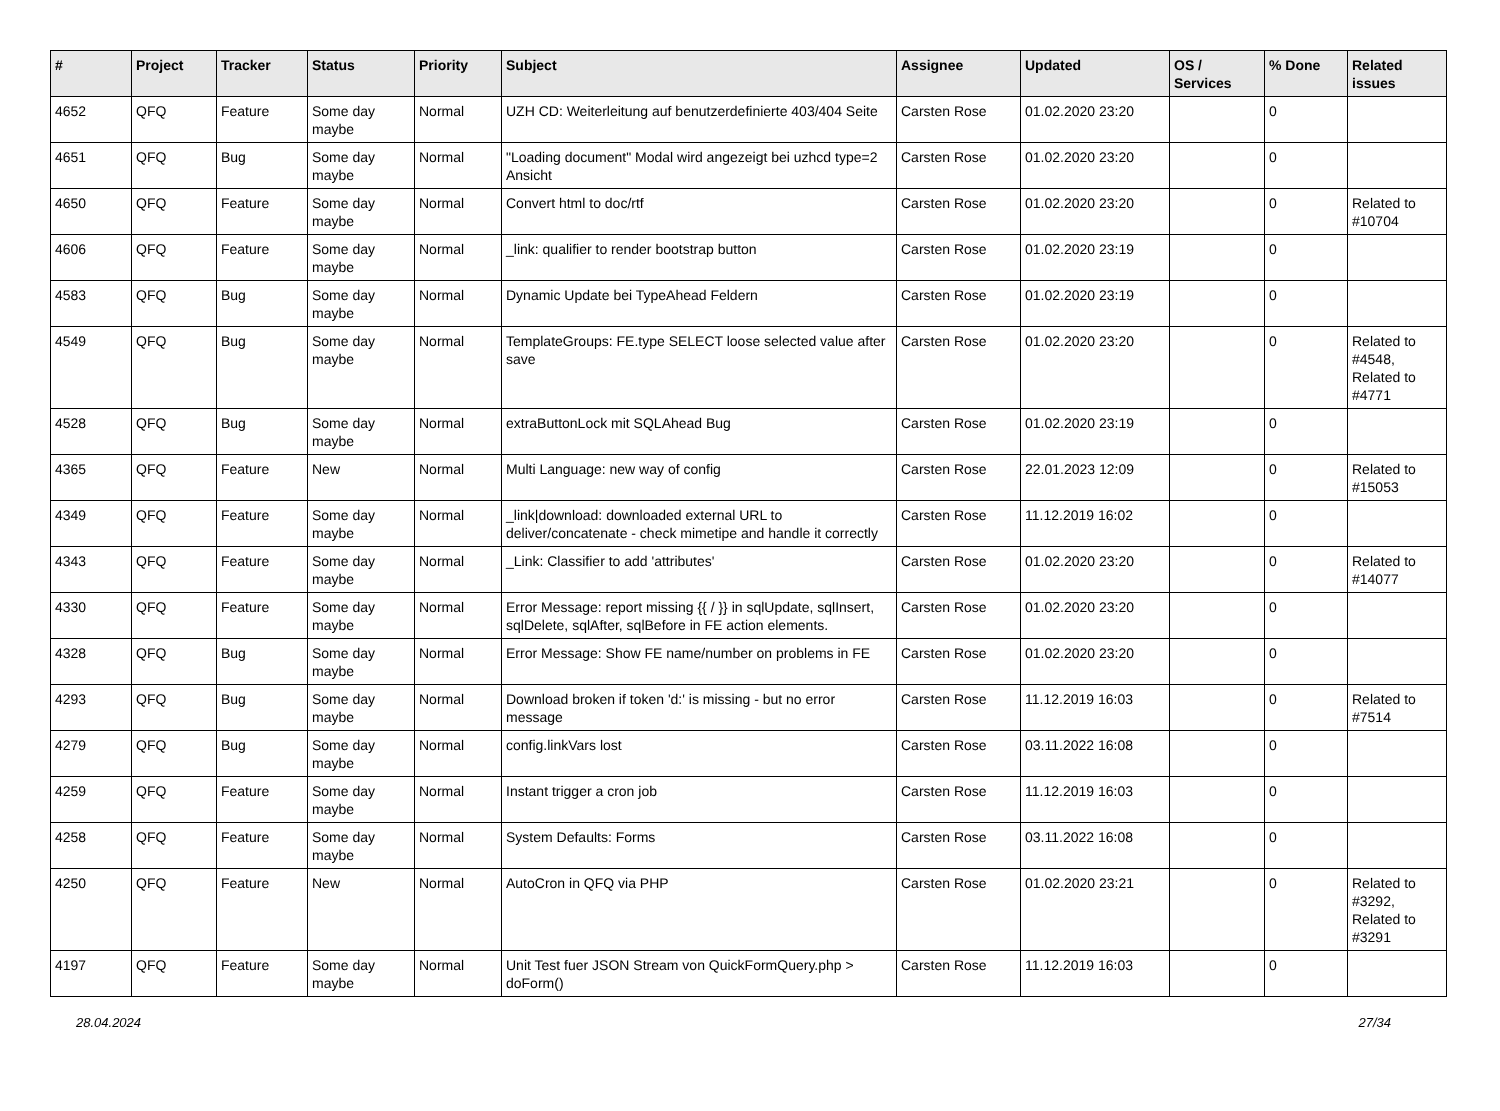| # | Project | Tracker | Status | Priority | Subject | Assignee | Updated | OS / Services | % Done | Related issues |
| --- | --- | --- | --- | --- | --- | --- | --- | --- | --- | --- |
| 4652 | QFQ | Feature | Some day maybe | Normal | UZH CD: Weiterleitung auf benutzerdefinierte 403/404 Seite | Carsten Rose | 01.02.2020 23:20 | | 0 | |
| 4651 | QFQ | Bug | Some day maybe | Normal | "Loading document" Modal wird angezeigt bei uzhcd type=2 Ansicht | Carsten Rose | 01.02.2020 23:20 | | 0 | |
| 4650 | QFQ | Feature | Some day maybe | Normal | Convert html to doc/rtf | Carsten Rose | 01.02.2020 23:20 | | 0 | Related to #10704 |
| 4606 | QFQ | Feature | Some day maybe | Normal | _link: qualifier to render bootstrap button | Carsten Rose | 01.02.2020 23:19 | | 0 | |
| 4583 | QFQ | Bug | Some day maybe | Normal | Dynamic Update bei TypeAhead Feldern | Carsten Rose | 01.02.2020 23:19 | | 0 | |
| 4549 | QFQ | Bug | Some day maybe | Normal | TemplateGroups: FE.type SELECT loose selected value after save | Carsten Rose | 01.02.2020 23:20 | | 0 | Related to #4548, Related to #4771 |
| 4528 | QFQ | Bug | Some day maybe | Normal | extraButtonLock mit SQLAhead Bug | Carsten Rose | 01.02.2020 23:19 | | 0 | |
| 4365 | QFQ | Feature | New | Normal | Multi Language: new way of config | Carsten Rose | 22.01.2023 12:09 | | 0 | Related to #15053 |
| 4349 | QFQ | Feature | Some day maybe | Normal | _link/download: downloaded external URL to deliver/concatenate - check mimetipe and handle it correctly | Carsten Rose | 11.12.2019 16:02 | | 0 | |
| 4343 | QFQ | Feature | Some day maybe | Normal | _Link: Classifier to add 'attributes' | Carsten Rose | 01.02.2020 23:20 | | 0 | Related to #14077 |
| 4330 | QFQ | Feature | Some day maybe | Normal | Error Message: report missing {{ / }} in sqlUpdate, sqlInsert, sqlDelete, sqlAfter, sqlBefore in FE action elements. | Carsten Rose | 01.02.2020 23:20 | | 0 | |
| 4328 | QFQ | Bug | Some day maybe | Normal | Error Message: Show FE name/number on problems in FE | Carsten Rose | 01.02.2020 23:20 | | 0 | |
| 4293 | QFQ | Bug | Some day maybe | Normal | Download broken if token 'd:' is missing - but no error message | Carsten Rose | 11.12.2019 16:03 | | 0 | Related to #7514 |
| 4279 | QFQ | Bug | Some day maybe | Normal | config.linkVars lost | Carsten Rose | 03.11.2022 16:08 | | 0 | |
| 4259 | QFQ | Feature | Some day maybe | Normal | Instant trigger a cron job | Carsten Rose | 11.12.2019 16:03 | | 0 | |
| 4258 | QFQ | Feature | Some day maybe | Normal | System Defaults: Forms | Carsten Rose | 03.11.2022 16:08 | | 0 | |
| 4250 | QFQ | Feature | New | Normal | AutoCron in QFQ via PHP | Carsten Rose | 01.02.2020 23:21 | | 0 | Related to #3292, Related to #3291 |
| 4197 | QFQ | Feature | Some day maybe | Normal | Unit Test fuer JSON Stream von QuickFormQuery.php > doForm() | Carsten Rose | 11.12.2019 16:03 | | 0 | |
28.04.2024 27/34